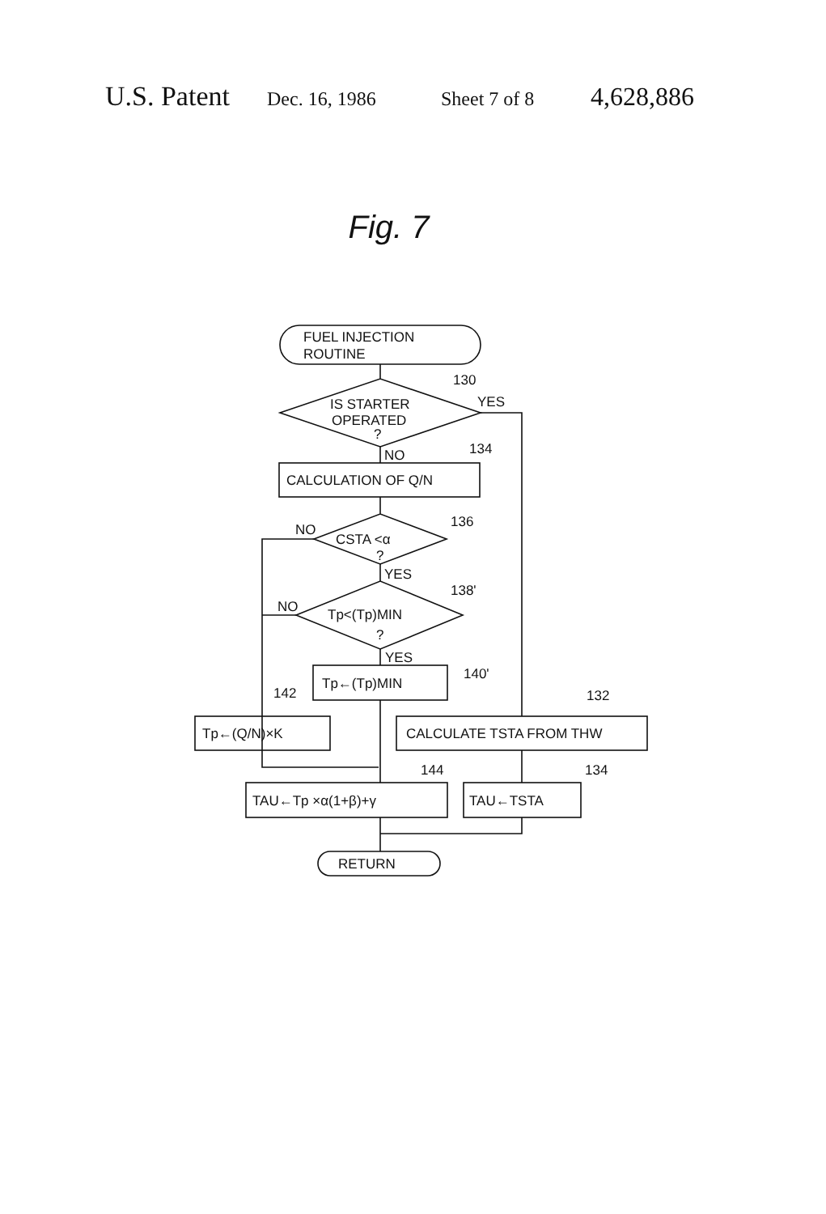U.S. Patent Dec. 16, 1986 Sheet 7 of 8 4,628,886
Fig. 7
FUEL INJECTION
ROUTINE
IS STARTER
OPERATED
?
130
YES
NO
134
CALCULATION OF Q/N
CSTA <α
?
136
NO
YES
Tp<(Tp)MIN
?
138'
NO
YES
Tp←(Tp)MIN
140'
142
Tp←(Q/N)×K
132
CALCULATE TSTA FROM THW
144
134
TAU←Tp ×α(1+β)+γ
TAU←TSTA
RETURN